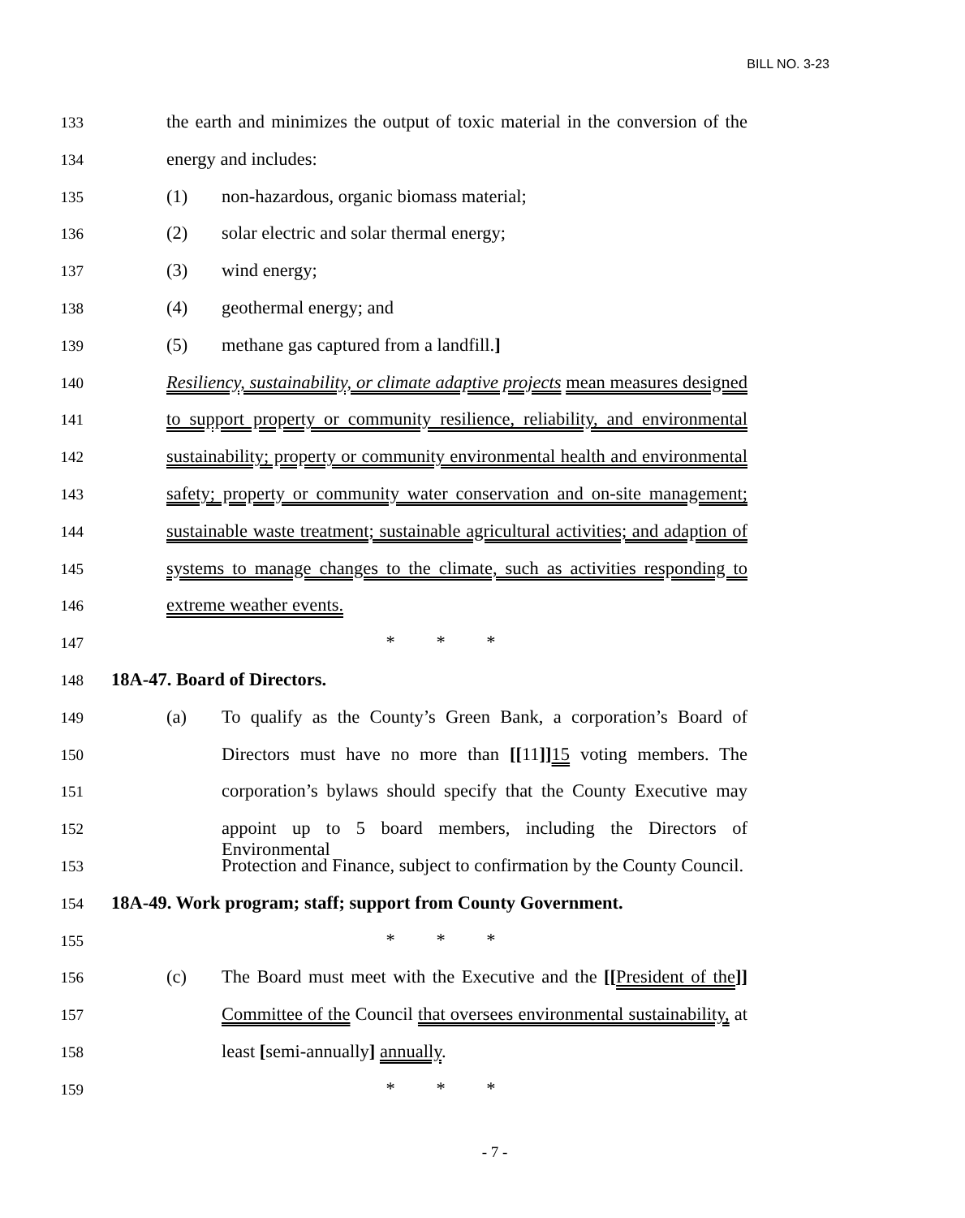BILL NO. 3-23
133 the earth and minimizes the output of toxic material in the conversion of the
134 energy and includes:
135 (1) non-hazardous, organic biomass material;
136 (2) solar electric and solar thermal energy;
137 (3) wind energy;
138 (4) geothermal energy; and
139 (5) methane gas captured from a landfill.]
140 Resiliency, sustainability, or climate adaptive projects mean measures designed
141 to support property or community resilience, reliability, and environmental
142 sustainability; property or community environmental health and environmental
143 safety; property or community water conservation and on-site management;
144 sustainable waste treatment; sustainable agricultural activities; and adaption of
145 systems to manage changes to the climate, such as activities responding to
146 extreme weather events.
147 * * *
148 18A-47. Board of Directors.
149 (a) To qualify as the County’s Green Bank, a corporation’s Board of
150 Directors must have no more than [[11]] 15 voting members. The
151 corporation’s bylaws should specify that the County Executive may
152 appoint up to 5 board members, including the Directors of Environmental
153 Protection and Finance, subject to confirmation by the County Council.
154 18A-49. Work program; staff; support from County Government.
155 * * *
156 (c) The Board must meet with the Executive and the [[President of the]]
157 Committee of the Council that oversees environmental sustainability, at
158 least [semi-annually] annually.
159 * * *
- 7 -